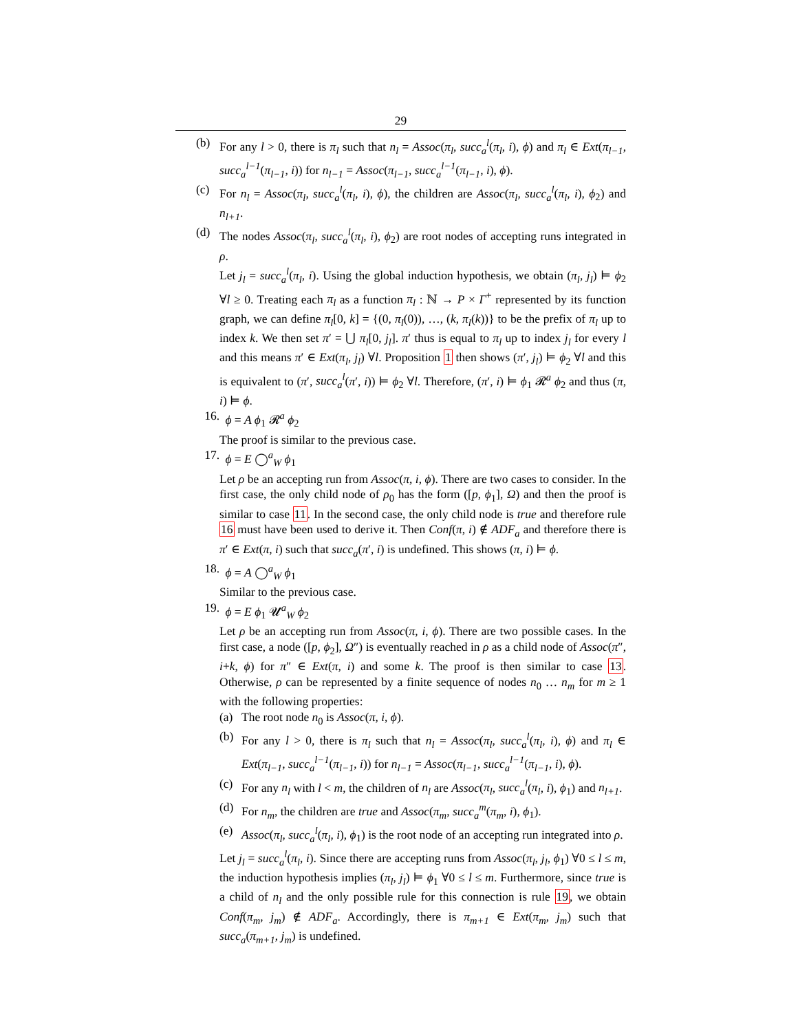29
(b) For any l > 0, there is π<sub>l</sub> such that n<sub>l</sub> = Assoc(π<sub>l</sub>, succ<sub>a</sub><sup>l</sup>(π<sub>l</sub>, i), ϕ) and π<sub>l</sub> ∈ Ext(π<sub>l−1</sub>, succ<sub>a</sub><sup>l−1</sup>(π<sub>l−1</sub>, i)) for n<sub>l−1</sub> = Assoc(π<sub>l−1</sub>, succ<sub>a</sub><sup>l−1</sup>(π<sub>l−1</sub>, i), ϕ).
(c) For n<sub>l</sub> = Assoc(π<sub>l</sub>, succ<sub>a</sub><sup>l</sup>(π<sub>l</sub>, i), ϕ), the children are Assoc(π<sub>l</sub>, succ<sub>a</sub><sup>l</sup>(π<sub>l</sub>, i), ϕ<sub>2</sub>) and n<sub>l+1</sub>.
(d) The nodes Assoc(π<sub>l</sub>, succ<sub>a</sub><sup>l</sup>(π<sub>l</sub>, i), ϕ<sub>2</sub>) are root nodes of accepting runs integrated in ρ.
Let j<sub>l</sub> = succ<sub>a</sub><sup>l</sup>(π<sub>l</sub>, i). Using the global induction hypothesis, we obtain (π<sub>l</sub>, j<sub>l</sub>) ⊨ ϕ<sub>2</sub> ∀l ≥ 0. Treating each π<sub>l</sub> as a function π<sub>l</sub> : ℕ → P × Γ<sup>+</sup> represented by its function graph, we can define π<sub>l</sub>[0, k] = {(0, π<sub>l</sub>(0)), …, (k, π<sub>l</sub>(k))} to be the prefix of π<sub>l</sub> up to index k. We then set π′ = ⋃ π<sub>l</sub>[0, j<sub>l</sub>]. π′ thus is equal to π<sub>l</sub> up to index j<sub>l</sub> for every l and this means π′ ∈ Ext(π<sub>l</sub>, j<sub>l</sub>) ∀l. Proposition 1 then shows (π′, j<sub>l</sub>) ⊨ ϕ<sub>2</sub> ∀l and this is equivalent to (π′, succ<sub>a</sub><sup>l</sup>(π′, i)) ⊨ ϕ<sub>2</sub> ∀l. Therefore, (π′, i) ⊨ ϕ<sub>1</sub> 𝓡<sup>a</sup> ϕ<sub>2</sub> and thus (π, i) ⊨ ϕ.
16. ϕ = A ϕ<sub>1</sub> 𝓡<sup>a</sup> ϕ<sub>2</sub>
The proof is similar to the previous case.
17. ϕ = E ◯<sup>a</sup><sub>W</sub> ϕ<sub>1</sub>
Let ρ be an accepting run from Assoc(π, i, ϕ). There are two cases to consider. In the first case, the only child node of ρ<sub>0</sub> has the form ([p, ϕ<sub>1</sub>], Ω) and then the proof is similar to case 11. In the second case, the only child node is true and therefore rule 16 must have been used to derive it. Then Conf(π, i) ∉ ADF<sub>a</sub> and therefore there is π′ ∈ Ext(π, i) such that succ<sub>a</sub>(π′, i) is undefined. This shows (π, i) ⊨ ϕ.
18. ϕ = A ◯<sup>a</sup><sub>W</sub> ϕ<sub>1</sub>
Similar to the previous case.
19. ϕ = E ϕ<sub>1</sub> 𝓤<sup>a</sup><sub>W</sub> ϕ<sub>2</sub>
Let ρ be an accepting run from Assoc(π, i, ϕ). There are two possible cases. In the first case, a node ([p, ϕ<sub>2</sub>], Ω″) is eventually reached in ρ as a child node of Assoc(π″, i+k, ϕ) for π″ ∈ Ext(π, i) and some k. The proof is then similar to case 13. Otherwise, ρ can be represented by a finite sequence of nodes n<sub>0</sub> … n<sub>m</sub> for m ≥ 1 with the following properties:
(a) The root node n<sub>0</sub> is Assoc(π, i, ϕ).
(b) For any l > 0, there is π<sub>l</sub> such that n<sub>l</sub> = Assoc(π<sub>l</sub>, succ<sub>a</sub><sup>l</sup>(π<sub>l</sub>, i), ϕ) and π<sub>l</sub> ∈ Ext(π<sub>l−1</sub>, succ<sub>a</sub><sup>l−1</sup>(π<sub>l−1</sub>, i)) for n<sub>l−1</sub> = Assoc(π<sub>l−1</sub>, succ<sub>a</sub><sup>l−1</sup>(π<sub>l−1</sub>, i), ϕ).
(c) For any n<sub>l</sub> with l < m, the children of n<sub>l</sub> are Assoc(π<sub>l</sub>, succ<sub>a</sub><sup>l</sup>(π<sub>l</sub>, i), ϕ<sub>1</sub>) and n<sub>l+1</sub>.
(d) For n<sub>m</sub>, the children are true and Assoc(π<sub>m</sub>, succ<sub>a</sub><sup>m</sup>(π<sub>m</sub>, i), ϕ<sub>1</sub>).
(e) Assoc(π<sub>l</sub>, succ<sub>a</sub><sup>l</sup>(π<sub>l</sub>, i), ϕ<sub>1</sub>) is the root node of an accepting run integrated into ρ.
Let j<sub>l</sub> = succ<sub>a</sub><sup>l</sup>(π<sub>l</sub>, i). Since there are accepting runs from Assoc(π<sub>l</sub>, j<sub>l</sub>, ϕ<sub>1</sub>) ∀0 ≤ l ≤ m, the induction hypothesis implies (π<sub>l</sub>, j<sub>l</sub>) ⊨ ϕ<sub>1</sub> ∀0 ≤ l ≤ m. Furthermore, since true is a child of n<sub>l</sub> and the only possible rule for this connection is rule 19, we obtain Conf(π<sub>m</sub>, j<sub>m</sub>) ∉ ADF<sub>a</sub>. Accordingly, there is π<sub>m+1</sub> ∈ Ext(π<sub>m</sub>, j<sub>m</sub>) such that succ<sub>a</sub>(π<sub>m+1</sub>, j<sub>m</sub>) is undefined.